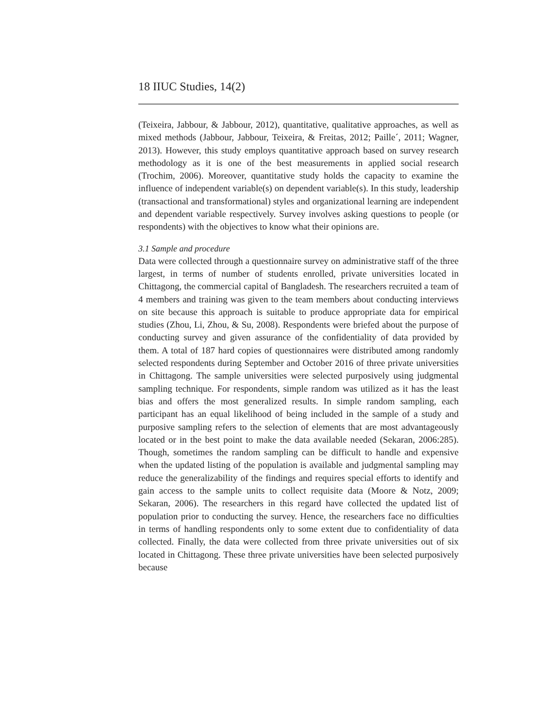18 IIUC Studies, 14(2)
(Teixeira, Jabbour, & Jabbour, 2012), quantitative, qualitative approaches, as well as mixed methods (Jabbour, Jabbour, Teixeira, & Freitas, 2012; Paille´, 2011; Wagner, 2013). However, this study employs quantitative approach based on survey research methodology as it is one of the best measurements in applied social research (Trochim, 2006). Moreover, quantitative study holds the capacity to examine the influence of independent variable(s) on dependent variable(s). In this study, leadership (transactional and transformational) styles and organizational learning are independent and dependent variable respectively. Survey involves asking questions to people (or respondents) with the objectives to know what their opinions are.
3.1 Sample and procedure
Data were collected through a questionnaire survey on administrative staff of the three largest, in terms of number of students enrolled, private universities located in Chittagong, the commercial capital of Bangladesh. The researchers recruited a team of 4 members and training was given to the team members about conducting interviews on site because this approach is suitable to produce appropriate data for empirical studies (Zhou, Li, Zhou, & Su, 2008). Respondents were briefed about the purpose of conducting survey and given assurance of the confidentiality of data provided by them. A total of 187 hard copies of questionnaires were distributed among randomly selected respondents during September and October 2016 of three private universities in Chittagong. The sample universities were selected purposively using judgmental sampling technique. For respondents, simple random was utilized as it has the least bias and offers the most generalized results. In simple random sampling, each participant has an equal likelihood of being included in the sample of a study and purposive sampling refers to the selection of elements that are most advantageously located or in the best point to make the data available needed (Sekaran, 2006:285). Though, sometimes the random sampling can be difficult to handle and expensive when the updated listing of the population is available and judgmental sampling may reduce the generalizability of the findings and requires special efforts to identify and gain access to the sample units to collect requisite data (Moore & Notz, 2009; Sekaran, 2006). The researchers in this regard have collected the updated list of population prior to conducting the survey. Hence, the researchers face no difficulties in terms of handling respondents only to some extent due to confidentiality of data collected. Finally, the data were collected from three private universities out of six located in Chittagong. These three private universities have been selected purposively because